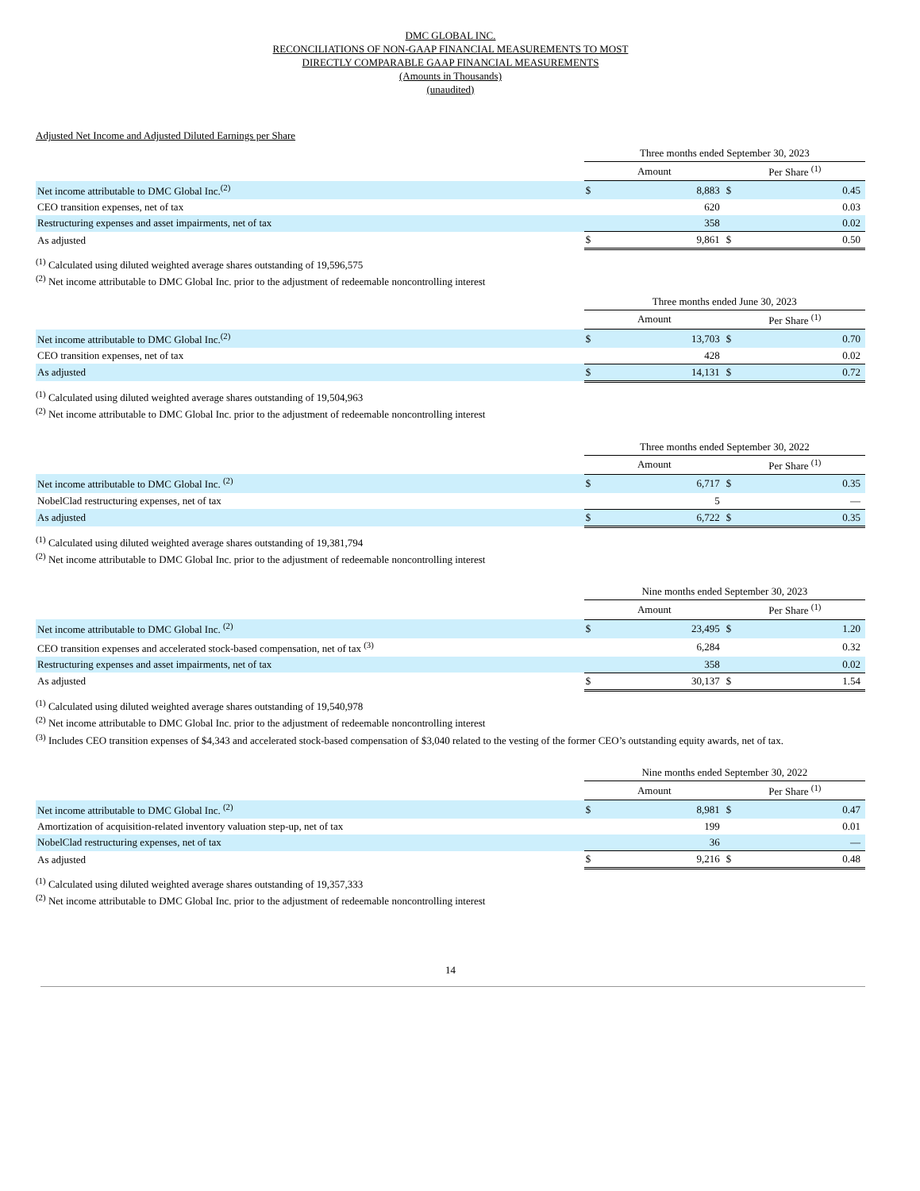DMC GLOBAL INC.
RECONCILIATIONS OF NON-GAAP FINANCIAL MEASUREMENTS TO MOST
DIRECTLY COMPARABLE GAAP FINANCIAL MEASUREMENTS
(Amounts in Thousands)
(unaudited)
Adjusted Net Income and Adjusted Diluted Earnings per Share
| | Three months ended September 30, 2023 | | | |
| --- | --- | --- | --- | --- |
| | Amount | | Per Share <sup>(1)</sup> | |
| Net income attributable to DMC Global Inc.<sup>(2)</sup> | $ | 8,883 | $ | 0.45 |
| CEO transition expenses, net of tax | | 620 | | 0.03 |
| Restructuring expenses and asset impairments, net of tax | | 358 | | 0.02 |
| As adjusted | $ | 9,861 | $ | 0.50 |
<sup>(1)</sup> Calculated using diluted weighted average shares outstanding of 19,596,575
<sup>(2)</sup> Net income attributable to DMC Global Inc. prior to the adjustment of redeemable noncontrolling interest
| | Three months ended June 30, 2023 | | | |
| --- | --- | --- | --- | --- |
| | Amount | | Per Share <sup>(1)</sup> | |
| Net income attributable to DMC Global Inc.<sup>(2)</sup> | $ | 13,703 | $ | 0.70 |
| CEO transition expenses, net of tax | | 428 | | 0.02 |
| As adjusted | $ | 14,131 | $ | 0.72 |
<sup>(1)</sup> Calculated using diluted weighted average shares outstanding of 19,504,963
<sup>(2)</sup> Net income attributable to DMC Global Inc. prior to the adjustment of redeemable noncontrolling interest
| | Three months ended September 30, 2022 | | | |
| --- | --- | --- | --- | --- |
| | Amount | | Per Share <sup>(1)</sup> | |
| Net income attributable to DMC Global Inc. <sup>(2)</sup> | $ | 6,717 | $ | 0.35 |
| NobelClad restructuring expenses, net of tax | | 5 | | — |
| As adjusted | $ | 6,722 | $ | 0.35 |
<sup>(1)</sup> Calculated using diluted weighted average shares outstanding of 19,381,794
<sup>(2)</sup> Net income attributable to DMC Global Inc. prior to the adjustment of redeemable noncontrolling interest
| | Nine months ended September 30, 2023 | | | |
| --- | --- | --- | --- | --- |
| | Amount | | Per Share <sup>(1)</sup> | |
| Net income attributable to DMC Global Inc. <sup>(2)</sup> | $ | 23,495 | $ | 1.20 |
| CEO transition expenses and accelerated stock-based compensation, net of tax <sup>(3)</sup> | | 6,284 | | 0.32 |
| Restructuring expenses and asset impairments, net of tax | | 358 | | 0.02 |
| As adjusted | $ | 30,137 | $ | 1.54 |
<sup>(1)</sup> Calculated using diluted weighted average shares outstanding of 19,540,978
<sup>(2)</sup> Net income attributable to DMC Global Inc. prior to the adjustment of redeemable noncontrolling interest
<sup>(3)</sup> Includes CEO transition expenses of $4,343 and accelerated stock-based compensation of $3,040 related to the vesting of the former CEO’s outstanding equity awards, net of tax.
| | Nine months ended September 30, 2022 | | | |
| --- | --- | --- | --- | --- |
| | Amount | | Per Share <sup>(1)</sup> | |
| Net income attributable to DMC Global Inc. <sup>(2)</sup> | $ | 8,981 | $ | 0.47 |
| Amortization of acquisition-related inventory valuation step-up, net of tax | | 199 | | 0.01 |
| NobelClad restructuring expenses, net of tax | | 36 | | — |
| As adjusted | $ | 9,216 | $ | 0.48 |
<sup>(1)</sup> Calculated using diluted weighted average shares outstanding of 19,357,333
<sup>(2)</sup> Net income attributable to DMC Global Inc. prior to the adjustment of redeemable noncontrolling interest
14